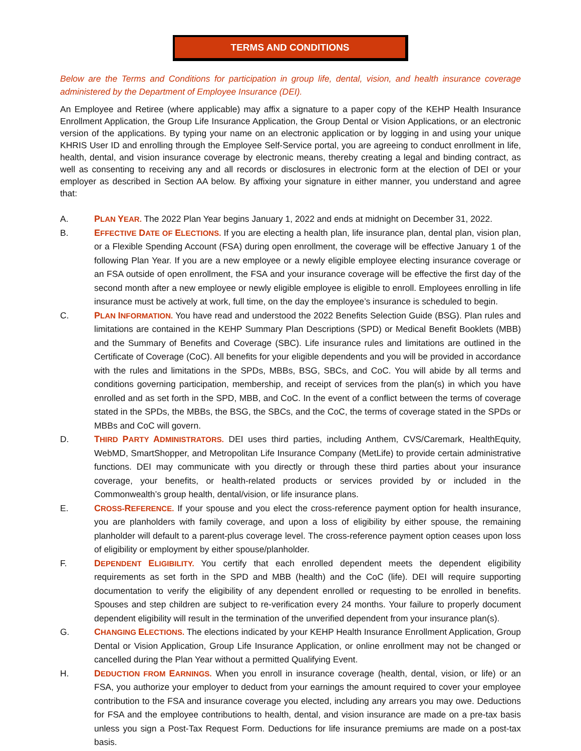TERMS AND CONDITIONS
Below are the Terms and Conditions for participation in group life, dental, vision, and health insurance coverage administered by the Department of Employee Insurance (DEI).
An Employee and Retiree (where applicable) may affix a signature to a paper copy of the KEHP Health Insurance Enrollment Application, the Group Life Insurance Application, the Group Dental or Vision Applications, or an electronic version of the applications. By typing your name on an electronic application or by logging in and using your unique KHRIS User ID and enrolling through the Employee Self-Service portal, you are agreeing to conduct enrollment in life, health, dental, and vision insurance coverage by electronic means, thereby creating a legal and binding contract, as well as consenting to receiving any and all records or disclosures in electronic form at the election of DEI or your employer as described in Section AA below. By affixing your signature in either manner, you understand and agree that:
A. PLAN YEAR. The 2022 Plan Year begins January 1, 2022 and ends at midnight on December 31, 2022.
B. EFFECTIVE DATE OF ELECTIONS. If you are electing a health plan, life insurance plan, dental plan, vision plan, or a Flexible Spending Account (FSA) during open enrollment, the coverage will be effective January 1 of the following Plan Year. If you are a new employee or a newly eligible employee electing insurance coverage or an FSA outside of open enrollment, the FSA and your insurance coverage will be effective the first day of the second month after a new employee or newly eligible employee is eligible to enroll. Employees enrolling in life insurance must be actively at work, full time, on the day the employee’s insurance is scheduled to begin.
C. PLAN INFORMATION. You have read and understood the 2022 Benefits Selection Guide (BSG). Plan rules and limitations are contained in the KEHP Summary Plan Descriptions (SPD) or Medical Benefit Booklets (MBB) and the Summary of Benefits and Coverage (SBC). Life insurance rules and limitations are outlined in the Certificate of Coverage (CoC). All benefits for your eligible dependents and you will be provided in accordance with the rules and limitations in the SPDs, MBBs, BSG, SBCs, and CoC. You will abide by all terms and conditions governing participation, membership, and receipt of services from the plan(s) in which you have enrolled and as set forth in the SPD, MBB, and CoC. In the event of a conflict between the terms of coverage stated in the SPDs, the MBBs, the BSG, the SBCs, and the CoC, the terms of coverage stated in the SPDs or MBBs and CoC will govern.
D. THIRD PARTY ADMINISTRATORS. DEI uses third parties, including Anthem, CVS/Caremark, HealthEquity, WebMD, SmartShopper, and Metropolitan Life Insurance Company (MetLife) to provide certain administrative functions. DEI may communicate with you directly or through these third parties about your insurance coverage, your benefits, or health-related products or services provided by or included in the Commonwealth’s group health, dental/vision, or life insurance plans.
E. CROSS-REFERENCE. If your spouse and you elect the cross-reference payment option for health insurance, you are planholders with family coverage, and upon a loss of eligibility by either spouse, the remaining planholder will default to a parent-plus coverage level. The cross-reference payment option ceases upon loss of eligibility or employment by either spouse/planholder.
F. DEPENDENT ELIGIBILITY. You certify that each enrolled dependent meets the dependent eligibility requirements as set forth in the SPD and MBB (health) and the CoC (life). DEI will require supporting documentation to verify the eligibility of any dependent enrolled or requesting to be enrolled in benefits. Spouses and step children are subject to re-verification every 24 months. Your failure to properly document dependent eligibility will result in the termination of the unverified dependent from your insurance plan(s).
G. CHANGING ELECTIONS. The elections indicated by your KEHP Health Insurance Enrollment Application, Group Dental or Vision Application, Group Life Insurance Application, or online enrollment may not be changed or cancelled during the Plan Year without a permitted Qualifying Event.
H. DEDUCTION FROM EARNINGS. When you enroll in insurance coverage (health, dental, vision, or life) or an FSA, you authorize your employer to deduct from your earnings the amount required to cover your employee contribution to the FSA and insurance coverage you elected, including any arrears you may owe. Deductions for FSA and the employee contributions to health, dental, and vision insurance are made on a pre-tax basis unless you sign a Post-Tax Request Form. Deductions for life insurance premiums are made on a post-tax basis.